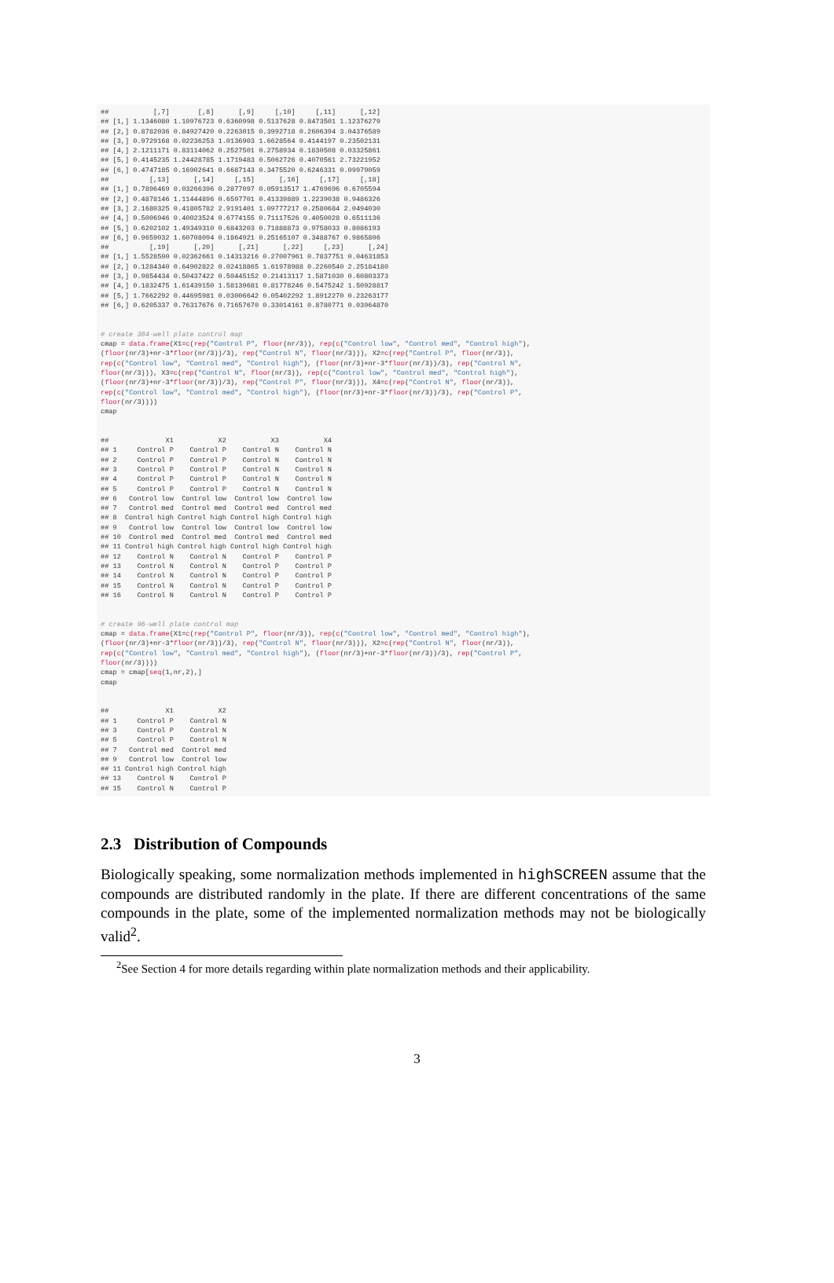##           [,7]       [,8]      [,9]     [,10]     [,11]      [,12]
## [1,] 1.1346080 1.10976723 0.6360998 0.5137628 0.8473501 1.12376279
## [2,] 0.8782036 0.84927420 0.2263015 0.3992718 0.2606394 3.04376589
## [3,] 0.9729168 0.02236253 1.0136903 1.6628564 0.4144197 0.23502131
## [4,] 2.1211171 0.83114062 0.2527501 0.2758934 0.1830508 0.03325861
## [5,] 0.4145235 1.24428785 1.1719483 0.5062726 0.4070561 2.73221952
## [6,] 0.4747185 0.16902641 0.6687143 0.3475520 0.6246331 0.09979059
##          [,13]      [,14]     [,15]      [,16]     [,17]     [,18]
## [1,] 0.7896469 0.03266396 0.2877097 0.05913517 1.4769696 0.6705594
## [2,] 0.4878146 1.11444896 0.6597701 0.41339889 1.2239038 0.9486326
## [3,] 2.1680325 0.41805782 2.9191401 1.09777217 0.2580684 2.0494030
## [4,] 0.5006946 0.40023524 0.6774155 0.71117526 0.4050028 0.6511136
## [5,] 0.6202102 1.49349310 0.6843203 0.71888873 0.9758033 0.8086193
## [6,] 0.9659032 1.60708094 0.1864921 0.25165107 0.3488767 0.9865806
##          [,19]      [,20]      [,21]      [,22]     [,23]      [,24]
## [1,] 1.5528590 0.02362661 0.14313216 0.27007961 0.7837751 0.04631853
## [2,] 0.1284340 0.64902822 0.02418865 1.61978988 0.2260540 2.25184180
## [3,] 0.9854434 0.50437422 0.50445152 0.21413117 1.5871030 0.60803373
## [4,] 0.1832475 1.61439150 1.58139681 0.81778246 0.5475242 1.50928817
## [5,] 1.7662292 0.44695981 0.03006642 0.05402292 1.8912270 0.23263177
## [6,] 0.6205337 0.76317676 0.71657670 0.33014161 0.8780771 0.03964870


# create 384-well plate control map
cmap = data.frame(X1=c(rep("Control P", floor(nr/3)), rep(c("Control low", "Control med", "Control high"),
(floor(nr/3)+nr-3*floor(nr/3))/3), rep("Control N", floor(nr/3))), X2=c(rep("Control P", floor(nr/3)),
rep(c("Control low", "Control med", "Control high"), (floor(nr/3)+nr-3*floor(nr/3))/3), rep("Control N",
floor(nr/3))), X3=c(rep("Control N", floor(nr/3)), rep(c("Control low", "Control med", "Control high"),
(floor(nr/3)+nr-3*floor(nr/3))/3), rep("Control P", floor(nr/3))), X4=c(rep("Control N", floor(nr/3)),
rep(c("Control low", "Control med", "Control high"), (floor(nr/3)+nr-3*floor(nr/3))/3), rep("Control P",
floor(nr/3))))
cmap


##              X1           X2           X3           X4
## 1     Control P    Control P    Control N    Control N
## 2     Control P    Control P    Control N    Control N
## 3     Control P    Control P    Control N    Control N
## 4     Control P    Control P    Control N    Control N
## 5     Control P    Control P    Control N    Control N
## 6   Control low  Control low  Control low  Control low
## 7   Control med  Control med  Control med  Control med
## 8  Control high Control high Control high Control high
## 9   Control low  Control low  Control low  Control low
## 10  Control med  Control med  Control med  Control med
## 11 Control high Control high Control high Control high
## 12    Control N    Control N    Control P    Control P
## 13    Control N    Control N    Control P    Control P
## 14    Control N    Control N    Control P    Control P
## 15    Control N    Control N    Control P    Control P
## 16    Control N    Control N    Control P    Control P


# create 96-well plate control map
cmap = data.frame(X1=c(rep("Control P", floor(nr/3)), rep(c("Control low", "Control med", "Control high"),
(floor(nr/3)+nr-3*floor(nr/3))/3), rep("Control N", floor(nr/3))), X2=c(rep("Control N", floor(nr/3)),
rep(c("Control low", "Control med", "Control high"), (floor(nr/3)+nr-3*floor(nr/3))/3), rep("Control P",
floor(nr/3))))
cmap = cmap[seq(1,nr,2),]
cmap


##              X1           X2
## 1     Control P    Control N
## 3     Control P    Control N
## 5     Control P    Control N
## 7   Control med  Control med
## 9   Control low  Control low
## 11 Control high Control high
## 13    Control N    Control P
## 15    Control N    Control P
2.3 Distribution of Compounds
Biologically speaking, some normalization methods implemented in highSCREEN assume that the compounds are distributed randomly in the plate. If there are different concentrations of the same compounds in the plate, some of the implemented normalization methods may not be biologically valid<sup>2</sup>.
<sup>2</sup> See Section 4 for more details regarding within plate normalization methods and their applicability.
3